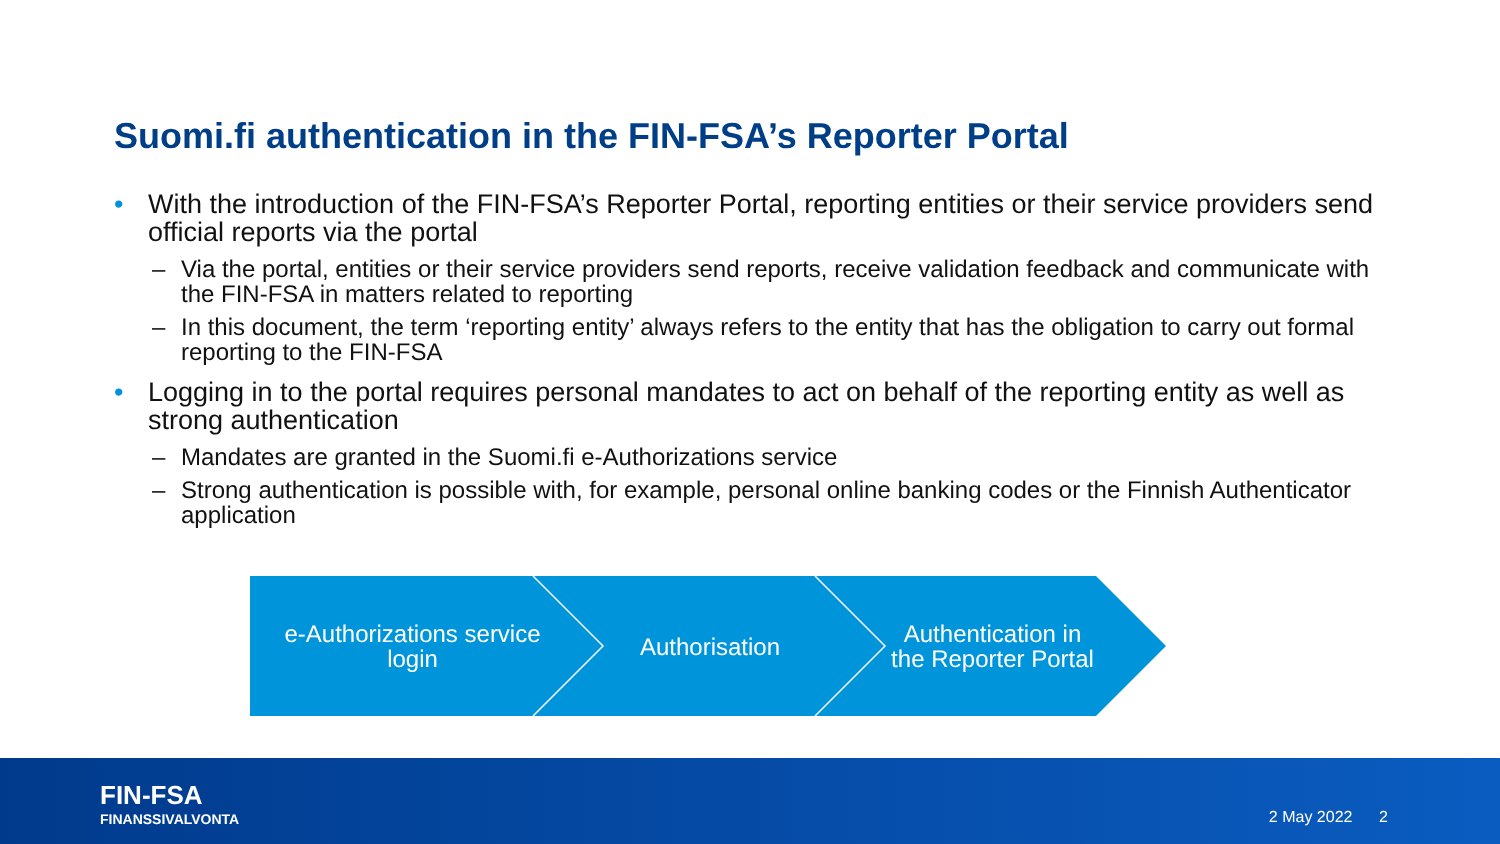Suomi.fi authentication in the FIN-FSA’s Reporter Portal
• With the introduction of the FIN-FSA’s Reporter Portal, reporting entities or their service providers send official reports via the portal
– Via the portal, entities or their service providers send reports, receive validation feedback and communicate with the FIN-FSA in matters related to reporting
– In this document, the term ‘reporting entity’ always refers to the entity that has the obligation to carry out formal reporting to the FIN-FSA
• Logging in to the portal requires personal mandates to act on behalf of the reporting entity as well as strong authentication
– Mandates are granted in the Suomi.fi e-Authorizations service
– Strong authentication is possible with, for example, personal online banking codes or the Finnish Authenticator application
e-Authorizations service
login
Authorisation
Authentication in the Reporter Portal
FIN-FSA
FINANSSIVALVONTA
2 May 2022 2